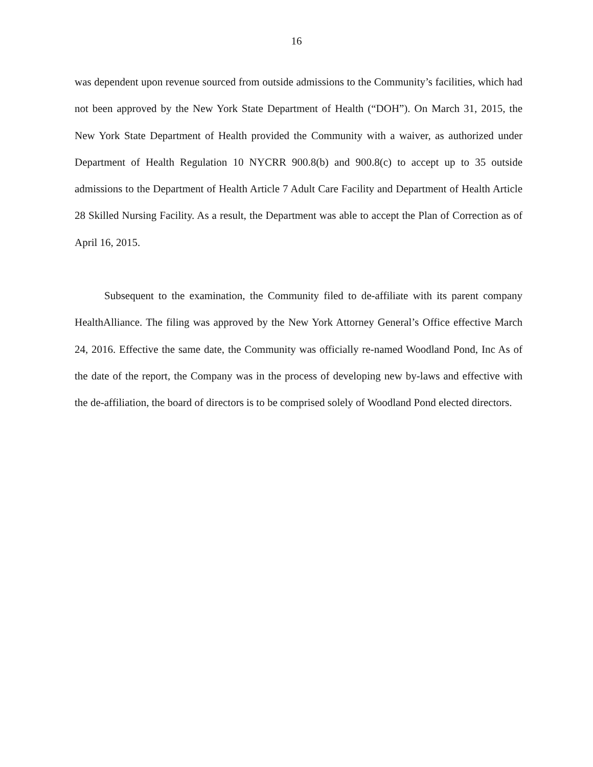16
was dependent upon revenue sourced from outside admissions to the Community’s facilities, which had not been approved by the New York State Department of Health (“DOH”). On March 31, 2015, the New York State Department of Health provided the Community with a waiver, as authorized under Department of Health Regulation 10 NYCRR 900.8(b) and 900.8(c) to accept up to 35 outside admissions to the Department of Health Article 7 Adult Care Facility and Department of Health Article 28 Skilled Nursing Facility. As a result, the Department was able to accept the Plan of Correction as of April 16, 2015.
Subsequent to the examination, the Community filed to de-affiliate with its parent company HealthAlliance. The filing was approved by the New York Attorney General’s Office effective March 24, 2016. Effective the same date, the Community was officially re-named Woodland Pond, Inc As of the date of the report, the Company was in the process of developing new by-laws and effective with the de-affiliation, the board of directors is to be comprised solely of Woodland Pond elected directors.